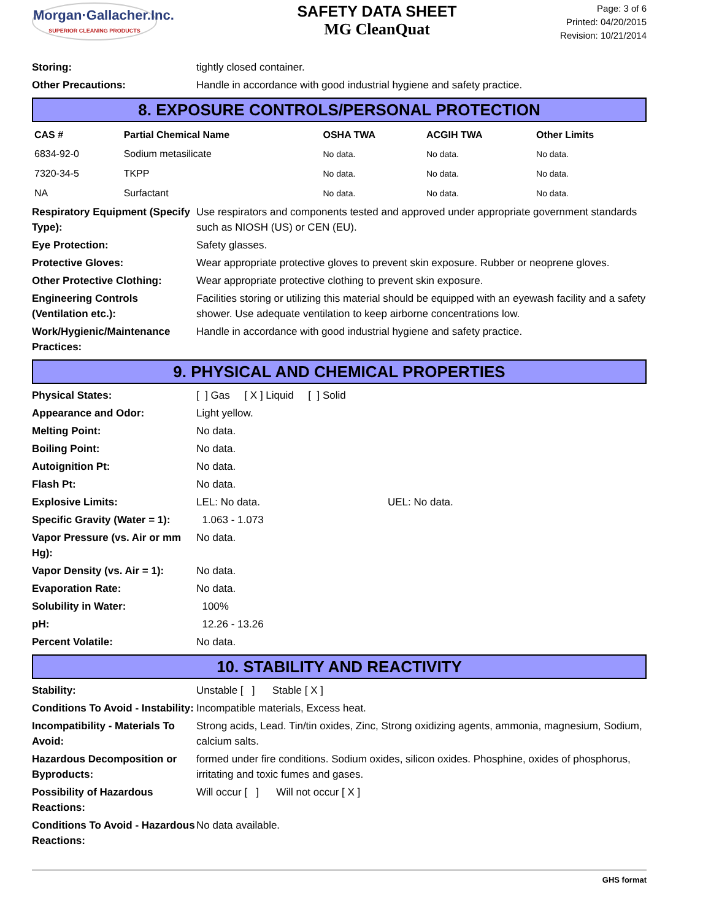Morgan·Gallacher.Inc.
SUPERIOR CLEANING PRODUCTS
SAFETY DATA SHEET
MG CleanQuat
Page: 3 of 6
Printed: 04/20/2015
Revision: 10/21/2014
Storing: tightly closed container.
Other Precautions: Handle in accordance with good industrial hygiene and safety practice.
8. EXPOSURE CONTROLS/PERSONAL PROTECTION
| CAS # | Partial Chemical Name | OSHA TWA | ACGIH TWA | Other Limits |
| --- | --- | --- | --- | --- |
| 6834-92-0 | Sodium metasilicate | No data. | No data. | No data. |
| 7320-34-5 | TKPP | No data. | No data. | No data. |
| NA | Surfactant | No data. | No data. | No data. |
Respiratory Equipment (Specify Type):
Use respirators and components tested and approved under appropriate government standards such as NIOSH (US) or CEN (EU).
Eye Protection: Safety glasses.
Protective Gloves: Wear appropriate protective gloves to prevent skin exposure. Rubber or neoprene gloves.
Other Protective Clothing: Wear appropriate protective clothing to prevent skin exposure.
Engineering Controls (Ventilation etc.):
Facilities storing or utilizing this material should be equipped with an eyewash facility and a safety shower. Use adequate ventilation to keep airborne concentrations low.
Work/Hygienic/Maintenance Practices:
Handle in accordance with good industrial hygiene and safety practice.
9. PHYSICAL AND CHEMICAL PROPERTIES
Physical States: [ ] Gas [ X ] Liquid [ ] Solid
Appearance and Odor: Light yellow.
Melting Point: No data.
Boiling Point: No data.
Autoignition Pt: No data.
Flash Pt: No data.
Explosive Limits: LEL: No data. UEL: No data.
Specific Gravity (Water = 1):
1.063 - 1.073
Vapor Pressure (vs. Air or mm Hg):
No data.
Vapor Density (vs. Air = 1):
No data.
Evaporation Rate: No data.
Solubility in Water: 100%
pH: 12.26 - 13.26
Percent Volatile: No data.
10. STABILITY AND REACTIVITY
Stability: Unstable [ ] Stable [ X ]
Conditions To Avoid - Instability:
Incompatible materials, Excess heat.
Incompatibility - Materials To Avoid:
Strong acids, Lead. Tin/tin oxides, Zinc, Strong oxidizing agents, ammonia, magnesium, Sodium, calcium salts.
Hazardous Decomposition or Byproducts:
formed under fire conditions. Sodium oxides, silicon oxides. Phosphine, oxides of phosphorus, irritating and toxic fumes and gases.
Possibility of Hazardous Reactions:
Will occur [ ] Will not occur [ X ]
Conditions To Avoid - Hazardous Reactions:
No data available.
GHS format